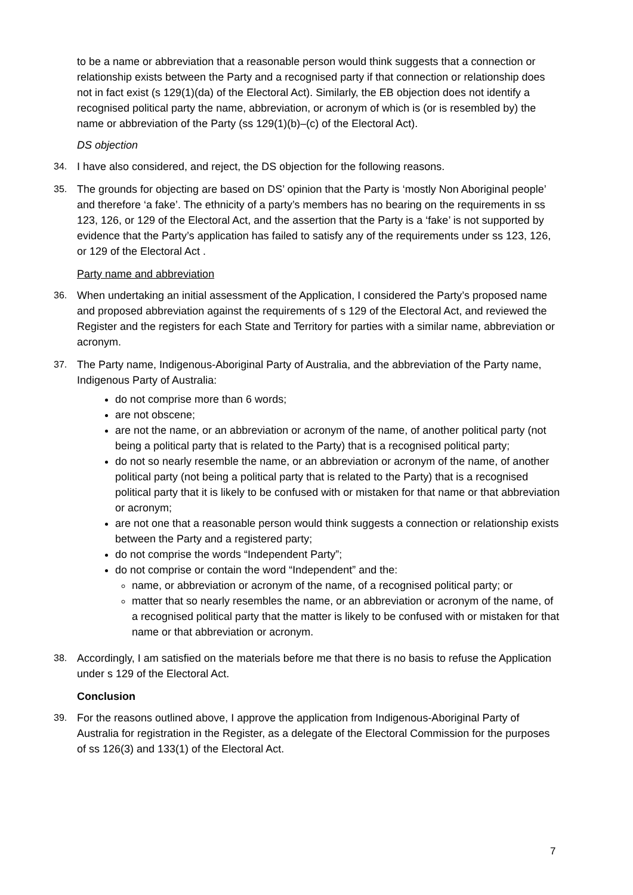to be a name or abbreviation that a reasonable person would think suggests that a connection or relationship exists between the Party and a recognised party if that connection or relationship does not in fact exist (s 129(1)(da) of the Electoral Act). Similarly, the EB objection does not identify a recognised political party the name, abbreviation, or acronym of which is (or is resembled by) the name or abbreviation of the Party (ss 129(1)(b)–(c) of the Electoral Act).
DS objection
34. I have also considered, and reject, the DS objection for the following reasons.
35. The grounds for objecting are based on DS’ opinion that the Party is ‘mostly Non Aboriginal people’ and therefore ‘a fake’. The ethnicity of a party’s members has no bearing on the requirements in ss 123, 126, or 129 of the Electoral Act, and the assertion that the Party is a ‘fake’ is not supported by evidence that the Party’s application has failed to satisfy any of the requirements under ss 123, 126, or 129 of the Electoral Act .
Party name and abbreviation
36. When undertaking an initial assessment of the Application, I considered the Party’s proposed name and proposed abbreviation against the requirements of s 129 of the Electoral Act, and reviewed the Register and the registers for each State and Territory for parties with a similar name, abbreviation or acronym.
37. The Party name, Indigenous-Aboriginal Party of Australia, and the abbreviation of the Party name, Indigenous Party of Australia:
do not comprise more than 6 words;
are not obscene;
are not the name, or an abbreviation or acronym of the name, of another political party (not being a political party that is related to the Party) that is a recognised political party;
do not so nearly resemble the name, or an abbreviation or acronym of the name, of another political party (not being a political party that is related to the Party) that is a recognised political party that it is likely to be confused with or mistaken for that name or that abbreviation or acronym;
are not one that a reasonable person would think suggests a connection or relationship exists between the Party and a registered party;
do not comprise the words “Independent Party”;
do not comprise or contain the word “Independent” and the:
name, or abbreviation or acronym of the name, of a recognised political party; or
matter that so nearly resembles the name, or an abbreviation or acronym of the name, of a recognised political party that the matter is likely to be confused with or mistaken for that name or that abbreviation or acronym.
38. Accordingly, I am satisfied on the materials before me that there is no basis to refuse the Application under s 129 of the Electoral Act.
Conclusion
39. For the reasons outlined above, I approve the application from Indigenous-Aboriginal Party of Australia for registration in the Register, as a delegate of the Electoral Commission for the purposes of ss 126(3) and 133(1) of the Electoral Act.
7